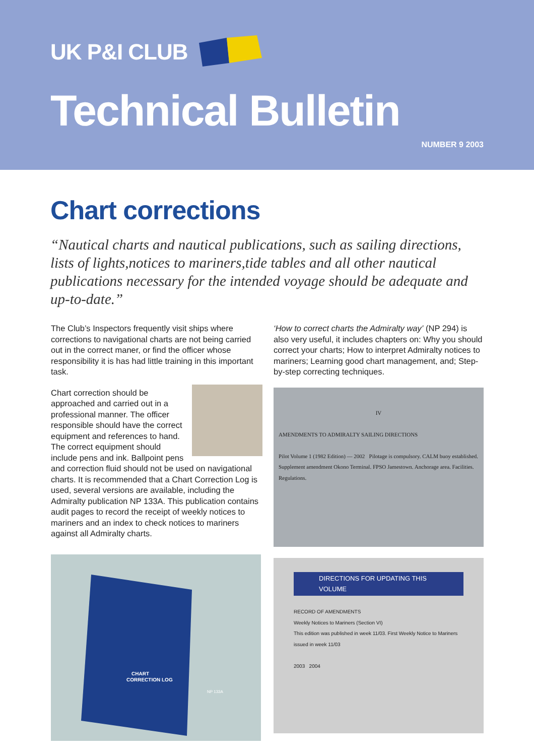UK P&I CLUB
Technical Bulletin
NUMBER 9 2003
Chart corrections
“Nautical charts and nautical publications, such as sailing directions, lists of lights,notices to mariners,tide tables and all other nautical publications necessary for the intended voyage should be adequate and up-to-date.”
The Club’s Inspectors frequently visit ships where corrections to navigational charts are not being carried out in the correct maner, or find the officer whose responsibility it is has had little training in this important task.
Chart correction should be approached and carried out in a professional manner. The officer responsible should have the correct equipment and references to hand. The correct equipment should include pens and ink. Ballpoint pens and correction fluid should not be used on navigational charts. It is recommended that a Chart Correction Log is used, several versions are available, including the Admiralty publication NP 133A. This publication contains audit pages to record the receipt of weekly notices to mariners and an index to check notices to mariners against all Admiralty charts.
CHART
CORRECTION LOG
NP 133A
‘How to correct charts the Admiralty way’ (NP 294) is also very useful, it includes chapters on: Why you should correct your charts; How to interpret Admiralty notices to mariners; Learning good chart management, and; Step-by-step correcting techniques.
IV
AMENDMENTS TO ADMIRALTY SAILING DIRECTIONS
Pilot Volume 1 (1982 Edition) — 2002 Pilotage is compulsory. CALM buoy established. Supplement amendment Okono Terminal. FPSO Jamestown. Anchorage area. Facilities. Regulations.
DIRECTIONS FOR UPDATING THIS VOLUME
RECORD OF AMENDMENTS
Weekly Notices to Mariners (Section VI)
This edition was published in week 11/03. First Weekly Notice to Mariners issued in week 11/03
2003 2004